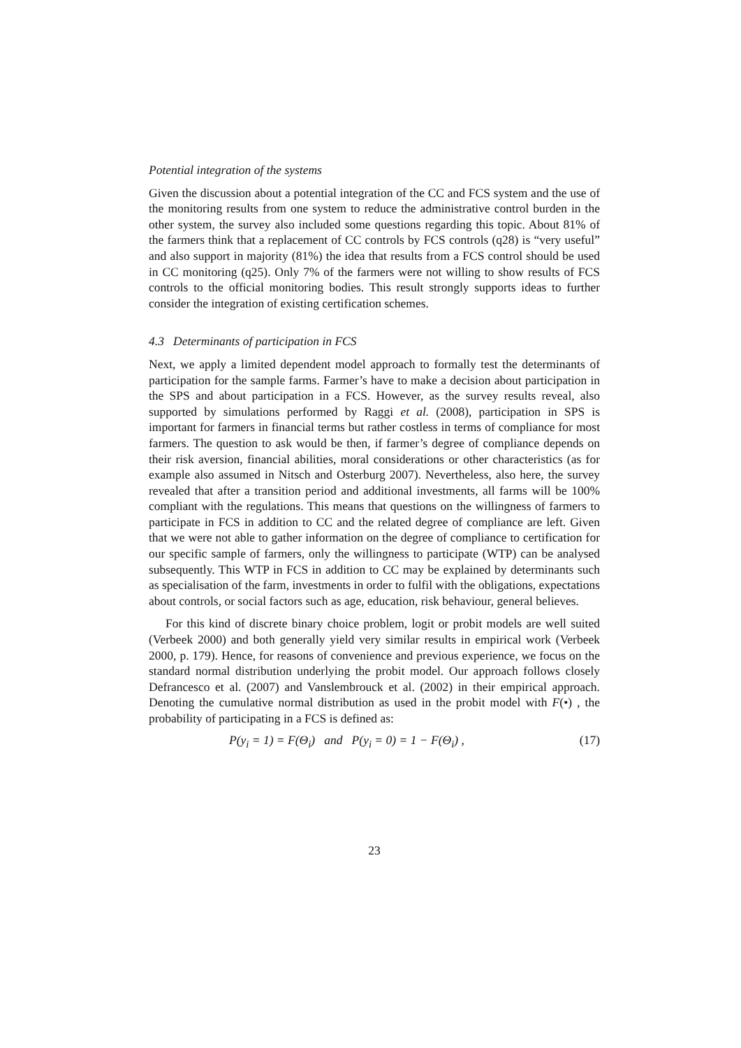Potential integration of the systems
Given the discussion about a potential integration of the CC and FCS system and the use of the monitoring results from one system to reduce the administrative control burden in the other system, the survey also included some questions regarding this topic. About 81% of the farmers think that a replacement of CC controls by FCS controls (q28) is “very useful” and also support in majority (81%) the idea that results from a FCS control should be used in CC monitoring (q25). Only 7% of the farmers were not willing to show results of FCS controls to the official monitoring bodies. This result strongly supports ideas to further consider the integration of existing certification schemes.
4.3 Determinants of participation in FCS
Next, we apply a limited dependent model approach to formally test the determinants of participation for the sample farms. Farmer’s have to make a decision about participation in the SPS and about participation in a FCS. However, as the survey results reveal, also supported by simulations performed by Raggi et al. (2008), participation in SPS is important for farmers in financial terms but rather costless in terms of compliance for most farmers. The question to ask would be then, if farmer’s degree of compliance depends on their risk aversion, financial abilities, moral considerations or other characteristics (as for example also assumed in Nitsch and Osterburg 2007). Nevertheless, also here, the survey revealed that after a transition period and additional investments, all farms will be 100% compliant with the regulations. This means that questions on the willingness of farmers to participate in FCS in addition to CC and the related degree of compliance are left. Given that we were not able to gather information on the degree of compliance to certification for our specific sample of farmers, only the willingness to participate (WTP) can be analysed subsequently. This WTP in FCS in addition to CC may be explained by determinants such as specialisation of the farm, investments in order to fulfil with the obligations, expectations about controls, or social factors such as age, education, risk behaviour, general believes.
For this kind of discrete binary choice problem, logit or probit models are well suited (Verbeek 2000) and both generally yield very similar results in empirical work (Verbeek 2000, p. 179). Hence, for reasons of convenience and previous experience, we focus on the standard normal distribution underlying the probit model. Our approach follows closely Defrancesco et al. (2007) and Vanslembrouck et al. (2002) in their empirical approach. Denoting the cumulative normal distribution as used in the probit model with F(•) , the probability of participating in a FCS is defined as:
P(y<sub>i</sub> = 1) = F(Θ<sub>i</sub>) and P(y<sub>i</sub> = 0) = 1 − F(Θ<sub>i</sub>) , (17)
23